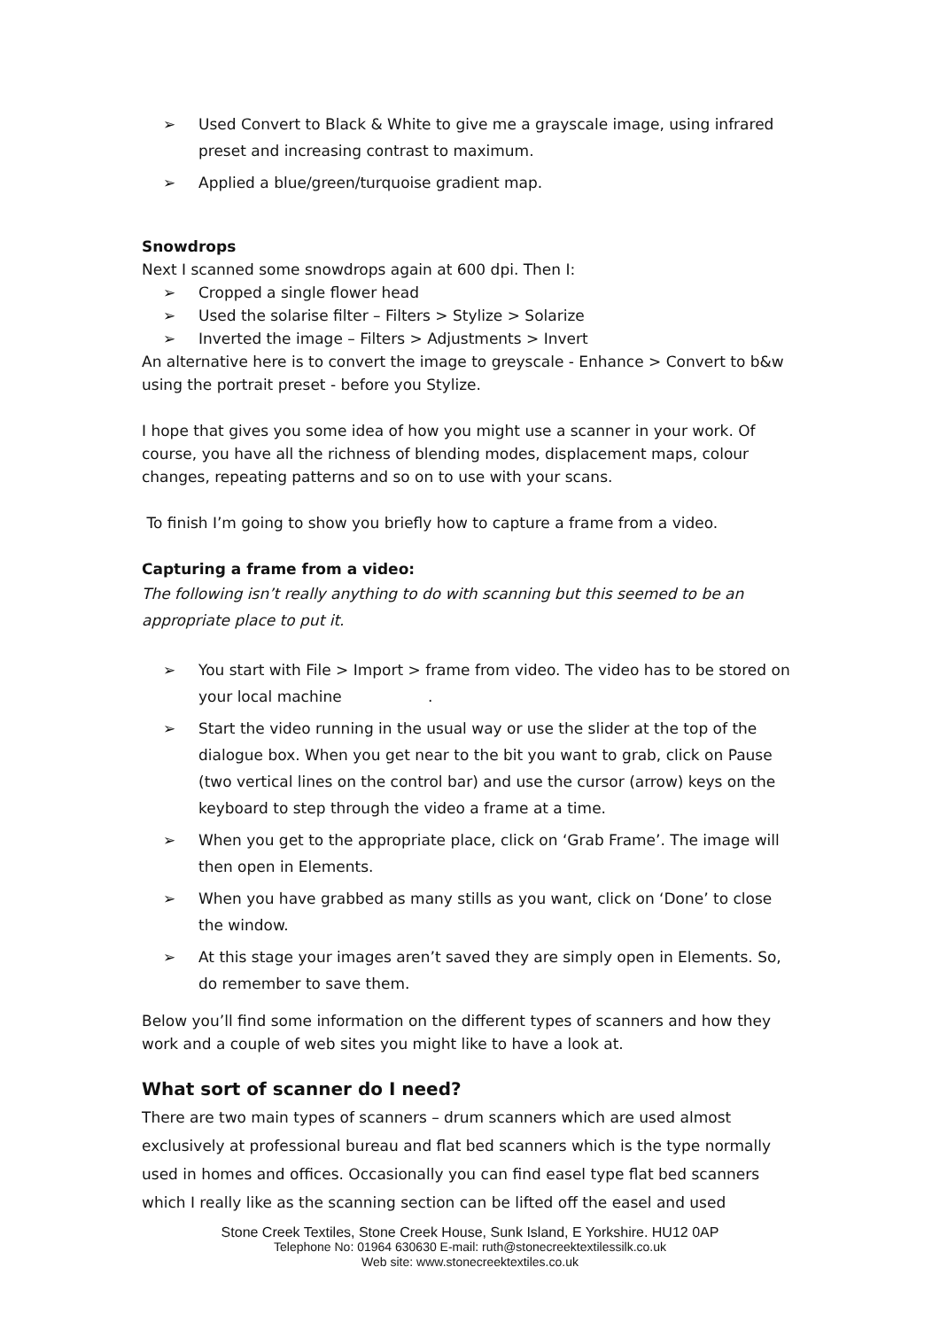➢ Used Convert to Black & White to give me a grayscale image, using infrared preset and increasing contrast to maximum.
➢ Applied a blue/green/turquoise gradient map.
Snowdrops
Next I scanned some snowdrops again at 600 dpi. Then I:
➢ Cropped a single flower head
➢ Used the solarise filter – Filters > Stylize > Solarize
➢ Inverted the image – Filters > Adjustments > Invert
An alternative here is to convert the image to greyscale - Enhance > Convert to b&w using the portrait preset - before you Stylize.
I hope that gives you some idea of how you might use a scanner in your work. Of course, you have all the richness of blending modes, displacement maps, colour changes, repeating patterns and so on to use with your scans.
To finish I’m going to show you briefly how to capture a frame from a video.
Capturing a frame from a video:
The following isn’t really anything to do with scanning but this seemed to be an appropriate place to put it.
➢ You start with File > Import > frame from video. The video has to be stored on your local machine .
➢ Start the video running in the usual way or use the slider at the top of the dialogue box. When you get near to the bit you want to grab, click on Pause (two vertical lines on the control bar) and use the cursor (arrow) keys on the keyboard to step through the video a frame at a time.
➢ When you get to the appropriate place, click on ‘Grab Frame’. The image will then open in Elements.
➢ When you have grabbed as many stills as you want, click on ‘Done’ to close the window.
➢ At this stage your images aren’t saved they are simply open in Elements. So, do remember to save them.
Below you’ll find some information on the different types of scanners and how they work and a couple of web sites you might like to have a look at.
What sort of scanner do I need?
There are two main types of scanners – drum scanners which are used almost exclusively at professional bureau and flat bed scanners which is the type normally used in homes and offices. Occasionally you can find easel type flat bed scanners which I really like as the scanning section can be lifted off the easel and used
Stone Creek Textiles, Stone Creek House, Sunk Island, E Yorkshire. HU12 0AP
Telephone No: 01964 630630 E-mail: ruth@stonecreektextilessilk.co.uk
Web site: www.stonecreektextiles.co.uk